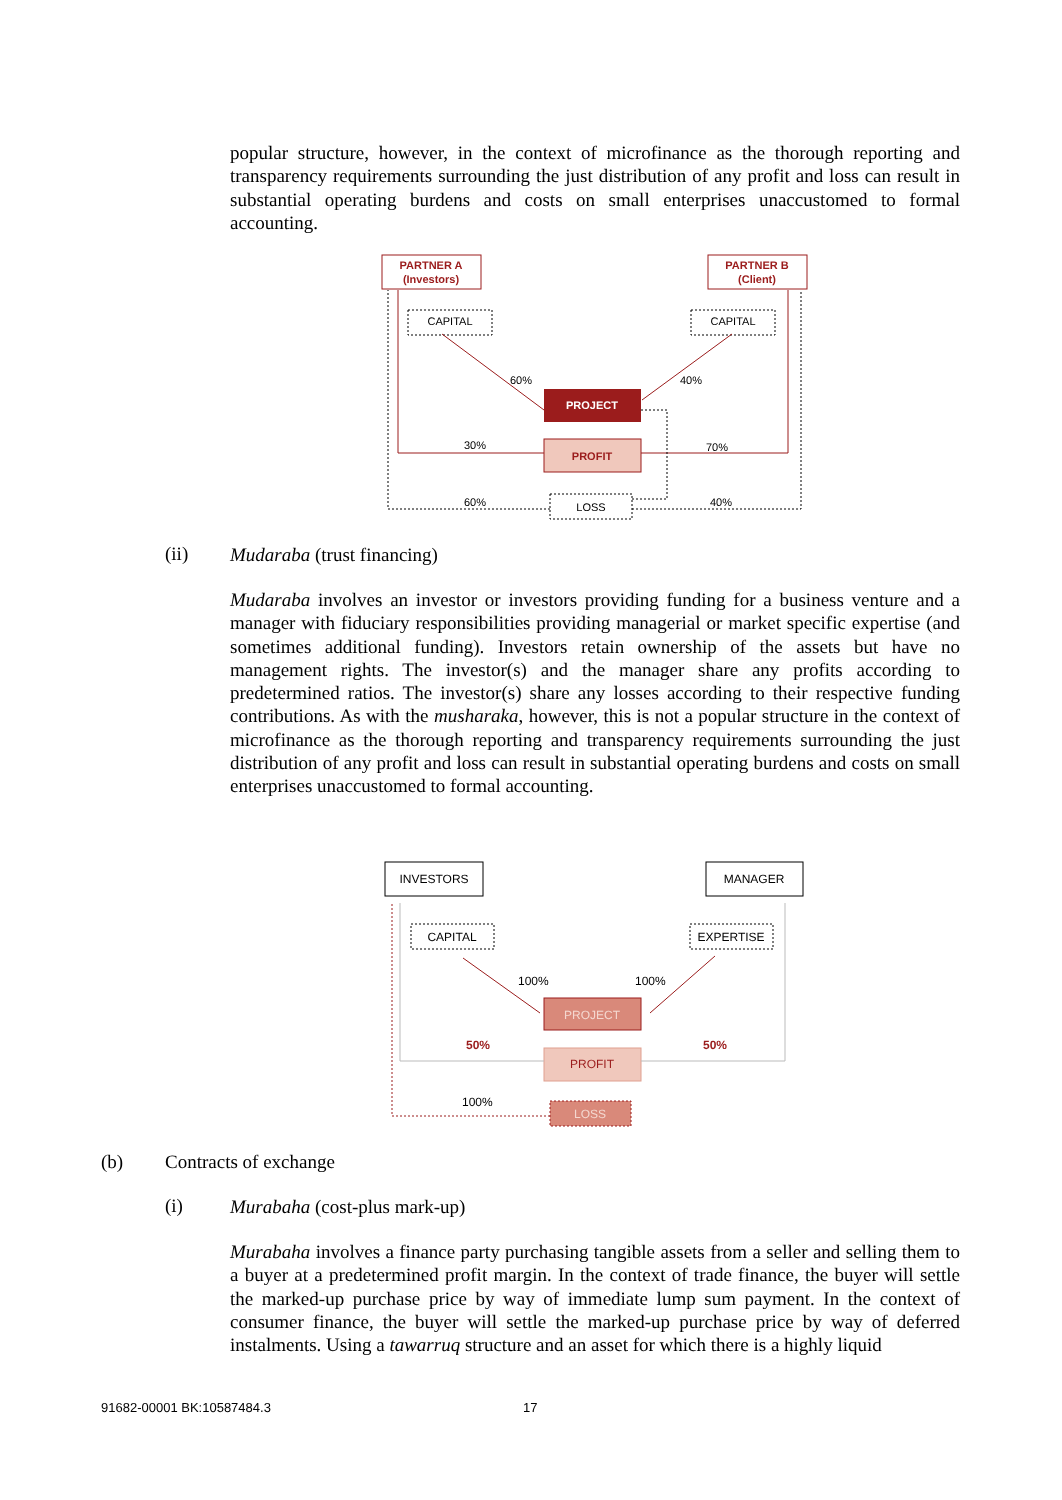popular structure, however, in the context of microfinance as the thorough reporting and transparency requirements surrounding the just distribution of any profit and loss can result in substantial operating burdens and costs on small enterprises unaccustomed to formal accounting.
PARTNER A
(Investors)
PARTNER B
(Client)
CAPITAL
CAPITAL
60%
40%
PROJECT
PROFIT
30%
70%
LOSS
60%
40%
(ii) Mudaraba (trust financing)
Mudaraba involves an investor or investors providing funding for a business venture and a manager with fiduciary responsibilities providing managerial or market specific expertise (and sometimes additional funding). Investors retain ownership of the assets but have no management rights. The investor(s) and the manager share any profits according to predetermined ratios. The investor(s) share any losses according to their respective funding contributions. As with the musharaka, however, this is not a popular structure in the context of microfinance as the thorough reporting and transparency requirements surrounding the just distribution of any profit and loss can result in substantial operating burdens and costs on small enterprises unaccustomed to formal accounting.
INVESTORS
MANAGER
CAPITAL
EXPERTISE
100%
100%
PROJECT
PROFIT
50%
50%
LOSS
100%
(b) Contracts of exchange
(i) Murabaha (cost-plus mark-up)
Murabaha involves a finance party purchasing tangible assets from a seller and selling them to a buyer at a predetermined profit margin. In the context of trade finance, the buyer will settle the marked-up purchase price by way of immediate lump sum payment. In the context of consumer finance, the buyer will settle the marked-up purchase price by way of deferred instalments. Using a tawarruq structure and an asset for which there is a highly liquid
91682-00001 BK:10587484.3 17